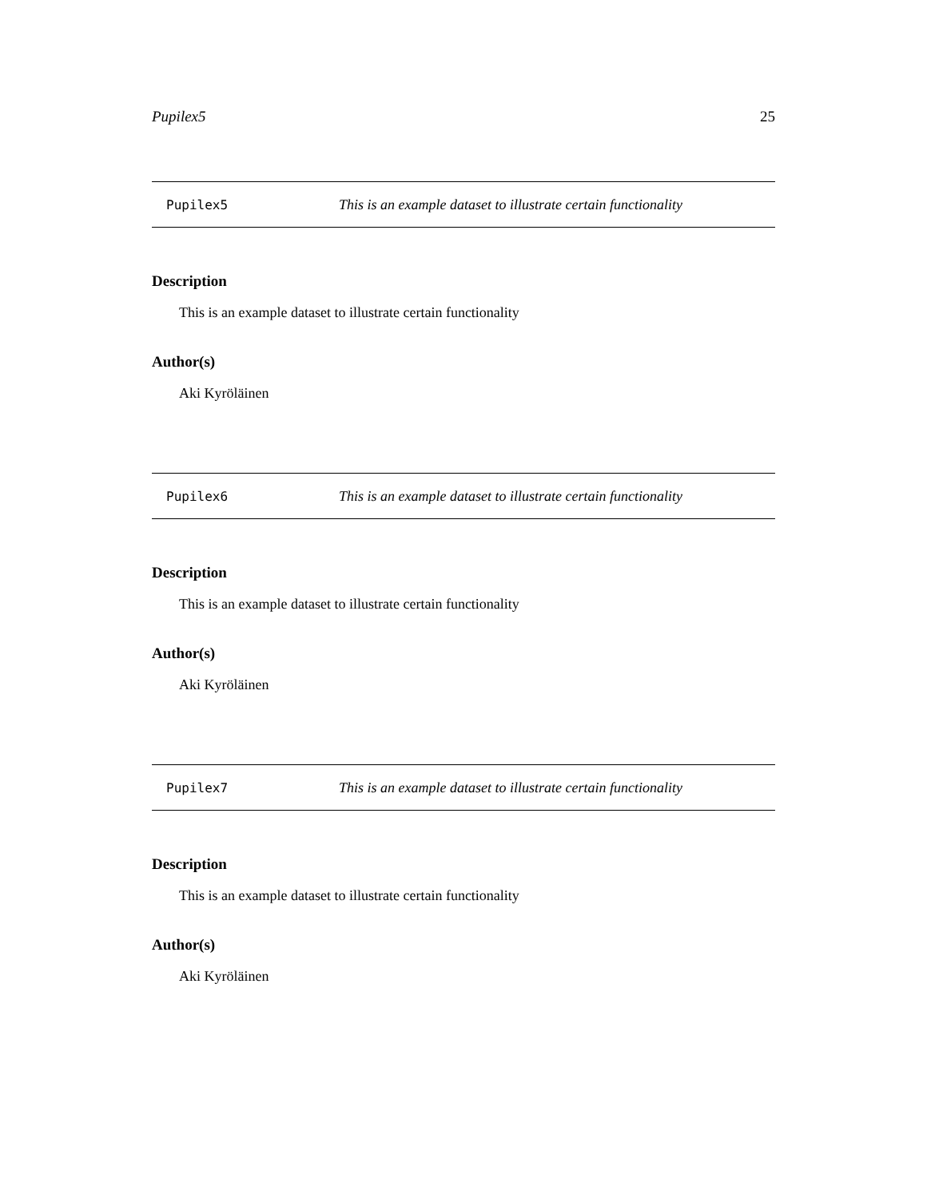Pupilex5 25
Pupilex5 This is an example dataset to illustrate certain functionality
Description
This is an example dataset to illustrate certain functionality
Author(s)
Aki Kyröläinen
Pupilex6 This is an example dataset to illustrate certain functionality
Description
This is an example dataset to illustrate certain functionality
Author(s)
Aki Kyröläinen
Pupilex7 This is an example dataset to illustrate certain functionality
Description
This is an example dataset to illustrate certain functionality
Author(s)
Aki Kyröläinen